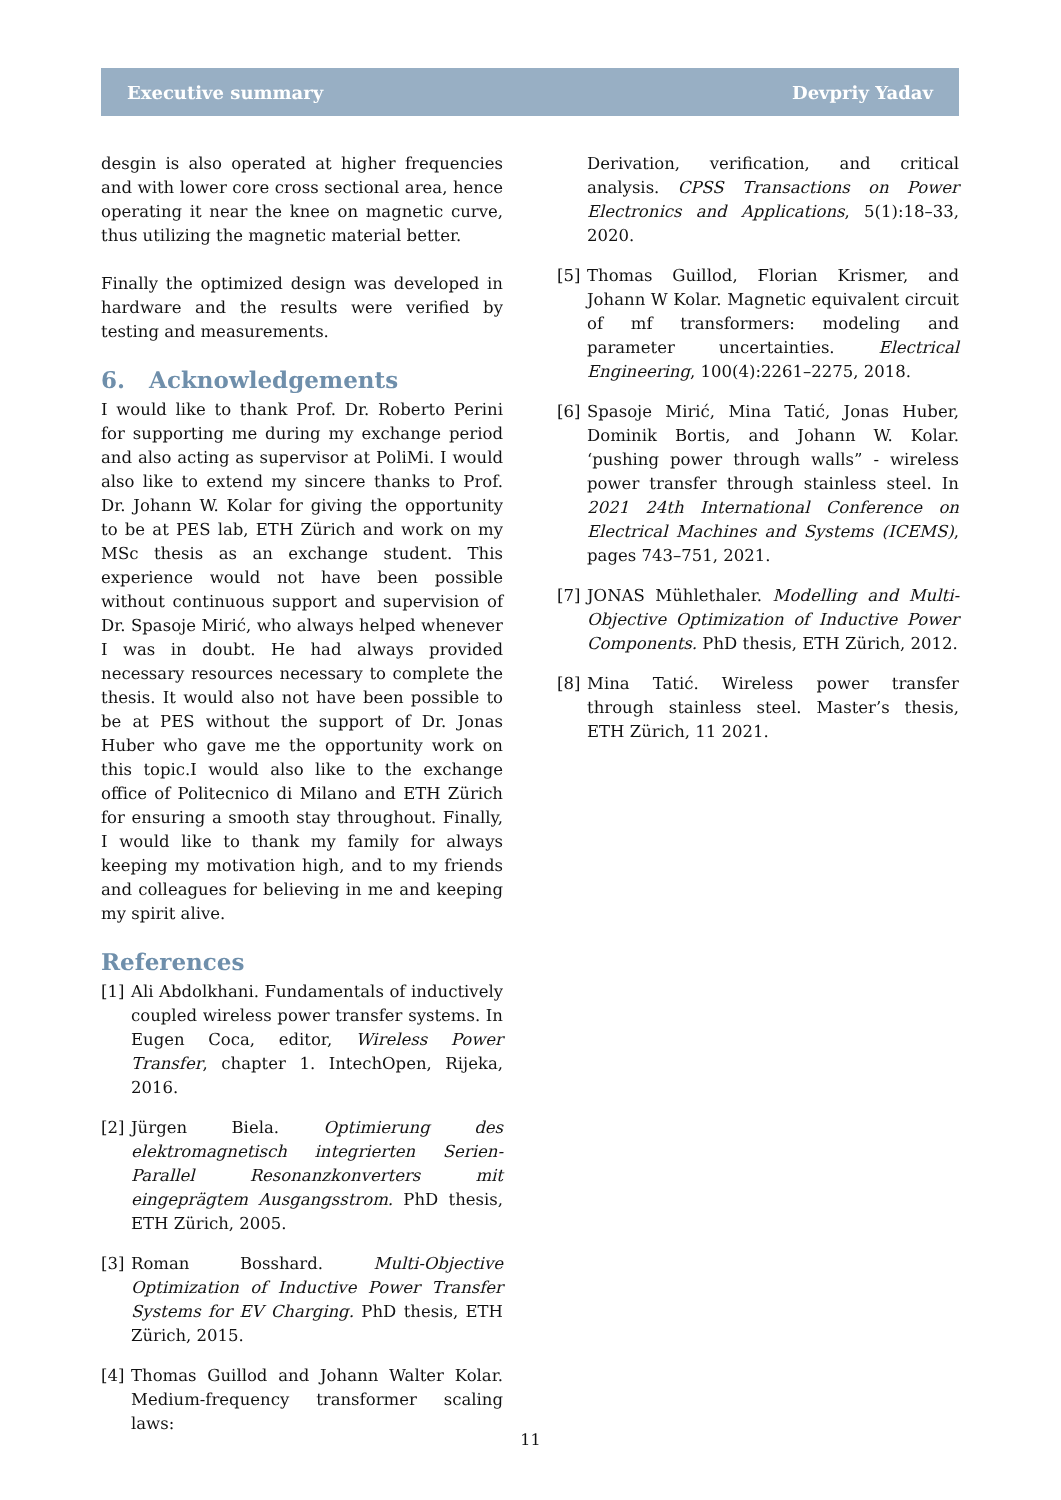Executive summary Devpriy Yadav
desgin is also operated at higher frequencies and with lower core cross sectional area, hence operating it near the knee on magnetic curve, thus utilizing the magnetic material better.
Finally the optimized design was developed in hardware and the results were verified by testing and measurements.
6. Acknowledgements
I would like to thank Prof. Dr. Roberto Perini for supporting me during my exchange period and also acting as supervisor at PoliMi. I would also like to extend my sincere thanks to Prof. Dr. Johann W. Kolar for giving the opportunity to be at PES lab, ETH Zürich and work on my MSc thesis as an exchange student. This experience would not have been possible without continuous support and supervision of Dr. Spasoje Mirić, who always helped whenever I was in doubt. He had always provided necessary resources necessary to complete the thesis. It would also not have been possible to be at PES without the support of Dr. Jonas Huber who gave me the opportunity work on this topic.I would also like to the exchange office of Politecnico di Milano and ETH Zürich for ensuring a smooth stay throughout. Finally, I would like to thank my family for always keeping my motivation high, and to my friends and colleagues for believing in me and keeping my spirit alive.
References
[1] Ali Abdolkhani. Fundamentals of inductively coupled wireless power transfer systems. In Eugen Coca, editor, Wireless Power Transfer, chapter 1. IntechOpen, Rijeka, 2016.
[2] Jürgen Biela. Optimierung des elektromagnetisch integrierten Serien-Parallel Resonanzkonverters mit eingeprägtem Ausgangsstrom. PhD thesis, ETH Zürich, 2005.
[3] Roman Bosshard. Multi-Objective Optimization of Inductive Power Transfer Systems for EV Charging. PhD thesis, ETH Zürich, 2015.
[4] Thomas Guillod and Johann Walter Kolar. Medium-frequency transformer scaling laws:
Derivation, verification, and critical analysis. CPSS Transactions on Power Electronics and Applications, 5(1):18–33, 2020.
[5] Thomas Guillod, Florian Krismer, and Johann W Kolar. Magnetic equivalent circuit of mf transformers: modeling and parameter uncertainties. Electrical Engineering, 100(4):2261–2275, 2018.
[6] Spasoje Mirić, Mina Tatić, Jonas Huber, Dominik Bortis, and Johann W. Kolar. ‘pushing power through walls” - wireless power transfer through stainless steel. In 2021 24th International Conference on Electrical Machines and Systems (ICEMS), pages 743–751, 2021.
[7] JONAS Mühlethaler. Modelling and Multi-Objective Optimization of Inductive Power Components. PhD thesis, ETH Zürich, 2012.
[8] Mina Tatić. Wireless power transfer through stainless steel. Master’s thesis, ETH Zürich, 11 2021.
11